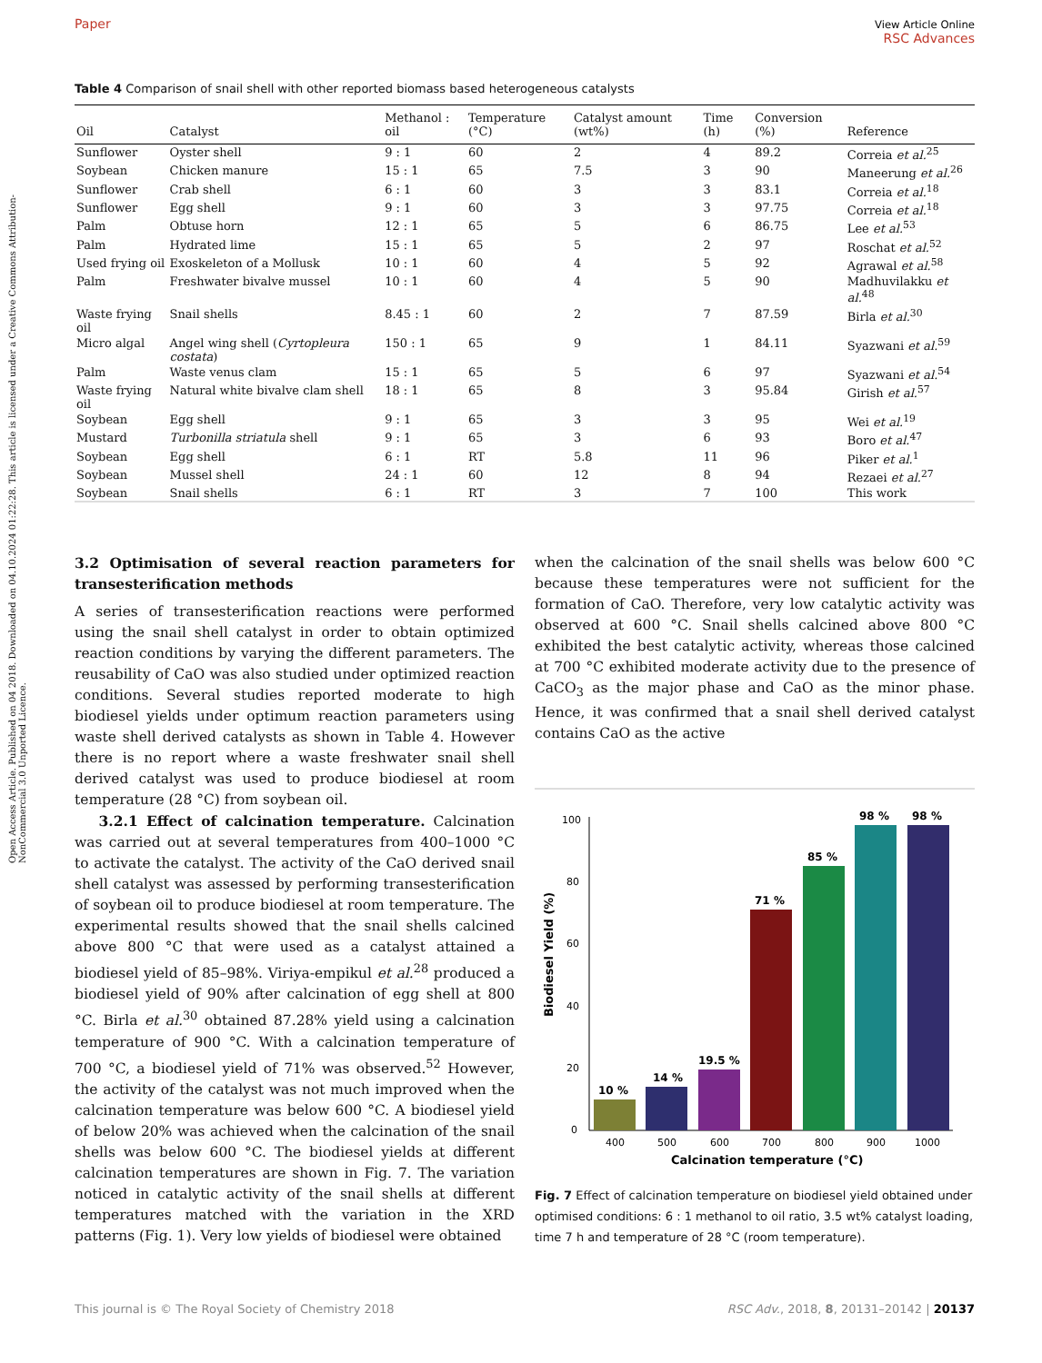Open Access Article. Published on 04 2018. Downloaded on 04.10.2024 01:22:28. This article is licensed under a Creative Commons Attribution-NonCommercial 3.0 Unported Licence.
Paper View Article Online
RSC Advances
Table 4 Comparison of snail shell with other reported biomass based heterogeneous catalysts
| Oil | Catalyst | Methanol : oil | Temperature (°C) | Catalyst amount (wt%) | Time (h) | Conversion (%) | Reference |
| --- | --- | --- | --- | --- | --- | --- | --- |
| Sunflower | Oyster shell | 9 : 1 | 60 | 2 | 4 | 89.2 | Correia et al.<sup>25</sup> |
| Soybean | Chicken manure | 15 : 1 | 65 | 7.5 | 3 | 90 | Maneerung et al.<sup>26</sup> |
| Sunflower | Crab shell | 6 : 1 | 60 | 3 | 3 | 83.1 | Correia et al.<sup>18</sup> |
| Sunflower | Egg shell | 9 : 1 | 60 | 3 | 3 | 97.75 | Correia et al.<sup>18</sup> |
| Palm | Obtuse horn | 12 : 1 | 65 | 5 | 6 | 86.75 | Lee et al.<sup>53</sup> |
| Palm | Hydrated lime | 15 : 1 | 65 | 5 | 2 | 97 | Roschat et al.<sup>52</sup> |
| Used frying oil | Exoskeleton of a Mollusk | 10 : 1 | 60 | 4 | 5 | 92 | Agrawal et al.<sup>58</sup> |
| Palm | Freshwater bivalve mussel | 10 : 1 | 60 | 4 | 5 | 90 | Madhuvilakku et al.<sup>48</sup> |
| Waste frying oil | Snail shells | 8.45 : 1 | 60 | 2 | 7 | 87.59 | Birla et al.<sup>30</sup> |
| Micro algal | Angel wing shell ( Cyrtopleura costata ) | 150 : 1 | 65 | 9 | 1 | 84.11 | Syazwani et al.<sup>59</sup> |
| Palm | Waste venus clam | 15 : 1 | 65 | 5 | 6 | 97 | Syazwani et al.<sup>54</sup> |
| Waste frying oil | Natural white bivalve clam shell | 18 : 1 | 65 | 8 | 3 | 95.84 | Girish et al.<sup>57</sup> |
| Soybean | Egg shell | 9 : 1 | 65 | 3 | 3 | 95 | Wei et al.<sup>19</sup> |
| Mustard | Turbonilla striatula shell | 9 : 1 | 65 | 3 | 6 | 93 | Boro et al.<sup>47</sup> |
| Soybean | Egg shell | 6 : 1 | RT | 5.8 | 11 | 96 | Piker et al.<sup>1</sup> |
| Soybean | Mussel shell | 24 : 1 | 60 | 12 | 8 | 94 | Rezaei et al.<sup>27</sup> |
| Soybean | Snail shells | 6 : 1 | RT | 3 | 7 | 100 | This work |
3.2 Optimisation of several reaction parameters for transesterification methods
A series of transesterification reactions were performed using the snail shell catalyst in order to obtain optimized reaction conditions by varying the different parameters. The reusability of CaO was also studied under optimized reaction conditions. Several studies reported moderate to high biodiesel yields under optimum reaction parameters using waste shell derived catalysts as shown in Table 4. However there is no report where a waste freshwater snail shell derived catalyst was used to produce biodiesel at room temperature (28 °C) from soybean oil.
3.2.1 Effect of calcination temperature. Calcination was carried out at several temperatures from 400–1000 °C to activate the catalyst. The activity of the CaO derived snail shell catalyst was assessed by performing transesterification of soybean oil to produce biodiesel at room temperature. The experimental results showed that the snail shells calcined above 800 °C that were used as a catalyst attained a biodiesel yield of 85–98%. Viriya-empikul et al.<sup>28</sup> produced a biodiesel yield of 90% after calcination of egg shell at 800 °C. Birla et al.<sup>30</sup> obtained 87.28% yield using a calcination temperature of 900 °C. With a calcination temperature of 700 °C, a biodiesel yield of 71% was observed.<sup>52</sup> However, the activity of the catalyst was not much improved when the calcination temperature was below 600 °C. A biodiesel yield of below 20% was achieved when the calcination of the snail shells was below 600 °C. The biodiesel yields at different calcination temperatures are shown in Fig. 7. The variation noticed in catalytic activity of the snail shells at different temperatures matched with the variation in the XRD patterns (Fig. 1). Very low yields of biodiesel were obtained
when the calcination of the snail shells was below 600 °C because these temperatures were not sufficient for the formation of CaO. Therefore, very low catalytic activity was observed at 600 °C. Snail shells calcined above 800 °C exhibited the best catalytic activity, whereas those calcined at 700 °C exhibited moderate activity due to the presence of CaCO<sub>3</sub> as the major phase and CaO as the minor phase. Hence, it was confirmed that a snail shell derived catalyst contains CaO as the active
0
20
40
60
80
100
Biodiesel Yield (%)
10 %
14 %
19.5 %
71 %
85 %
98 %
98 %
400
500
600
700
800
900
1000
Calcination temperature (°C)
Fig. 7 Effect of calcination temperature on biodiesel yield obtained under optimised conditions: 6 : 1 methanol to oil ratio, 3.5 wt% catalyst loading, time 7 h and temperature of 28 °C (room temperature).
This journal is © The Royal Society of Chemistry 2018 RSC Adv., 2018, 8, 20131–20142 | 20137